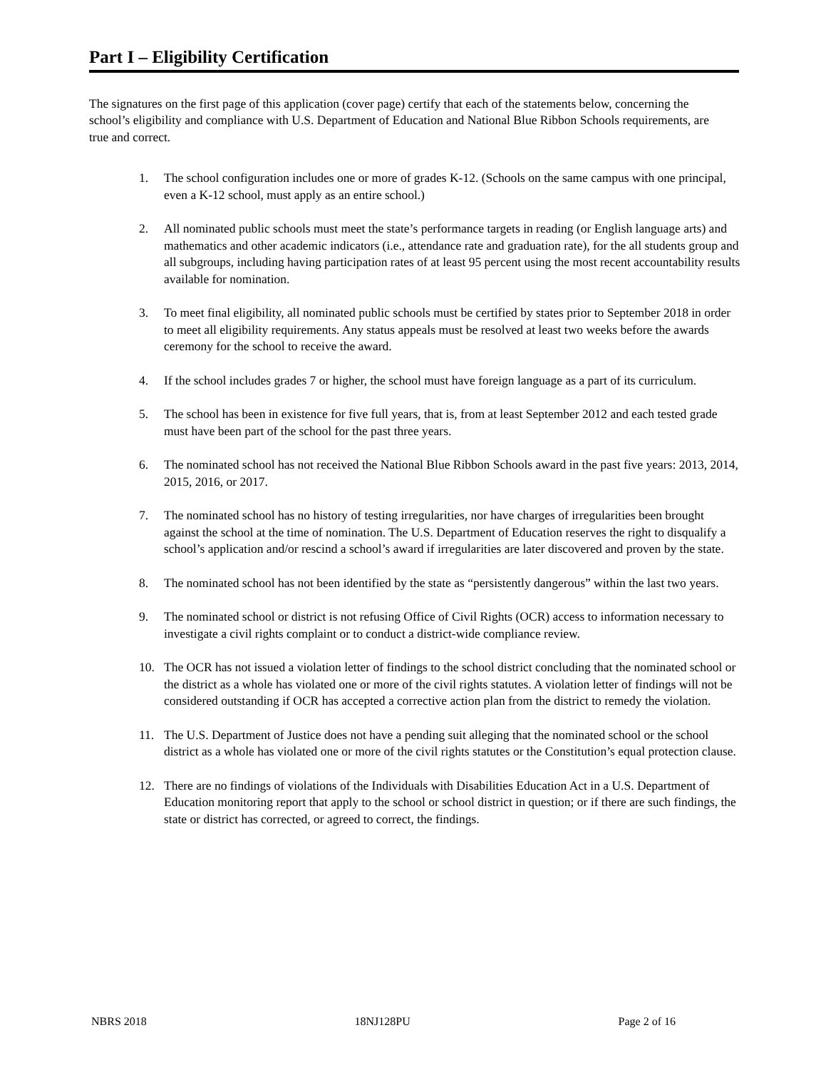Part I – Eligibility Certification
The signatures on the first page of this application (cover page) certify that each of the statements below, concerning the school’s eligibility and compliance with U.S. Department of Education and National Blue Ribbon Schools requirements, are true and correct.
1. The school configuration includes one or more of grades K-12. (Schools on the same campus with one principal, even a K-12 school, must apply as an entire school.)
2. All nominated public schools must meet the state’s performance targets in reading (or English language arts) and mathematics and other academic indicators (i.e., attendance rate and graduation rate), for the all students group and all subgroups, including having participation rates of at least 95 percent using the most recent accountability results available for nomination.
3. To meet final eligibility, all nominated public schools must be certified by states prior to September 2018 in order to meet all eligibility requirements. Any status appeals must be resolved at least two weeks before the awards ceremony for the school to receive the award.
4. If the school includes grades 7 or higher, the school must have foreign language as a part of its curriculum.
5. The school has been in existence for five full years, that is, from at least September 2012 and each tested grade must have been part of the school for the past three years.
6. The nominated school has not received the National Blue Ribbon Schools award in the past five years: 2013, 2014, 2015, 2016, or 2017.
7. The nominated school has no history of testing irregularities, nor have charges of irregularities been brought against the school at the time of nomination. The U.S. Department of Education reserves the right to disqualify a school’s application and/or rescind a school’s award if irregularities are later discovered and proven by the state.
8. The nominated school has not been identified by the state as “persistently dangerous” within the last two years.
9. The nominated school or district is not refusing Office of Civil Rights (OCR) access to information necessary to investigate a civil rights complaint or to conduct a district-wide compliance review.
10. The OCR has not issued a violation letter of findings to the school district concluding that the nominated school or the district as a whole has violated one or more of the civil rights statutes. A violation letter of findings will not be considered outstanding if OCR has accepted a corrective action plan from the district to remedy the violation.
11. The U.S. Department of Justice does not have a pending suit alleging that the nominated school or the school district as a whole has violated one or more of the civil rights statutes or the Constitution’s equal protection clause.
12. There are no findings of violations of the Individuals with Disabilities Education Act in a U.S. Department of Education monitoring report that apply to the school or school district in question; or if there are such findings, the state or district has corrected, or agreed to correct, the findings.
NBRS 2018 18NJ128PU Page 2 of 16